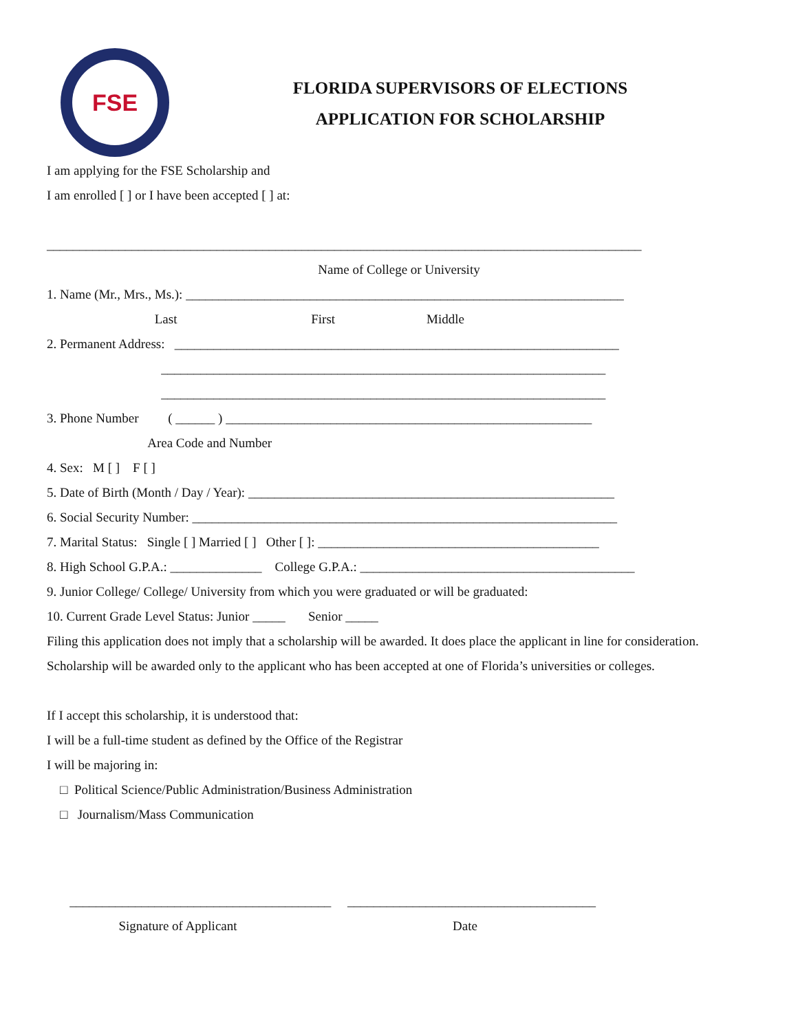FSE
FLORIDA SUPERVISORS OF ELECTIONS
APPLICATION FOR SCHOLARSHIP
I am applying for the FSE Scholarship and
I am enrolled [ ] or I have been accepted [ ] at:
___________________________________________________________________________________________
Name of College or University
1. Name (Mr., Mrs., Ms.): ___________________________________________________________________
Last First Middle
2. Permanent Address: ____________________________________________________________________
____________________________________________________________________
____________________________________________________________________
3. Phone Number ( ______ ) ________________________________________________________
Area Code and Number
4. Sex: M [ ] F [ ]
5. Date of Birth (Month / Day / Year): ________________________________________________________
6. Social Security Number: _________________________________________________________________
7. Marital Status: Single [ ] Married [ ] Other [ ]: ___________________________________________
8. High School G.P.A.: ______________ College G.P.A.: __________________________________________
9. Junior College/ College/ University from which you were graduated or will be graduated:
10. Current Grade Level Status: Junior _____ Senior _____
Filing this application does not imply that a scholarship will be awarded. It does place the applicant in line for consideration. Scholarship will be awarded only to the applicant who has been accepted at one of Florida’s universities or colleges.
If I accept this scholarship, it is understood that:
I will be a full-time student as defined by the Office of the Registrar
I will be majoring in:
□ Political Science/Public Administration/Business Administration
□ Journalism/Mass Communication
________________________________________ ______________________________________
Signature of Applicant Date